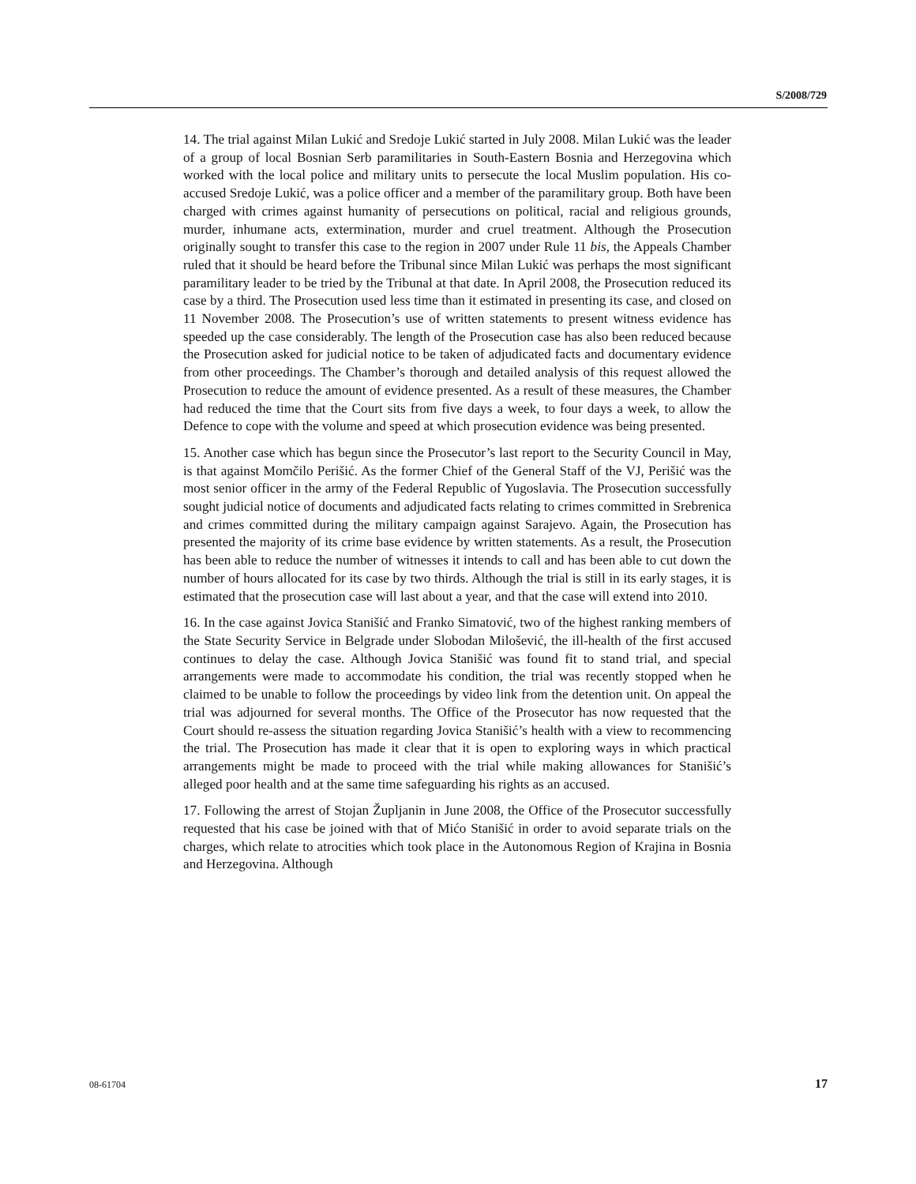S/2008/729
14. The trial against Milan Lukić and Sredoje Lukić started in July 2008. Milan Lukić was the leader of a group of local Bosnian Serb paramilitaries in South-Eastern Bosnia and Herzegovina which worked with the local police and military units to persecute the local Muslim population. His co-accused Sredoje Lukić, was a police officer and a member of the paramilitary group. Both have been charged with crimes against humanity of persecutions on political, racial and religious grounds, murder, inhumane acts, extermination, murder and cruel treatment. Although the Prosecution originally sought to transfer this case to the region in 2007 under Rule 11 bis, the Appeals Chamber ruled that it should be heard before the Tribunal since Milan Lukić was perhaps the most significant paramilitary leader to be tried by the Tribunal at that date. In April 2008, the Prosecution reduced its case by a third. The Prosecution used less time than it estimated in presenting its case, and closed on 11 November 2008. The Prosecution’s use of written statements to present witness evidence has speeded up the case considerably. The length of the Prosecution case has also been reduced because the Prosecution asked for judicial notice to be taken of adjudicated facts and documentary evidence from other proceedings. The Chamber’s thorough and detailed analysis of this request allowed the Prosecution to reduce the amount of evidence presented. As a result of these measures, the Chamber had reduced the time that the Court sits from five days a week, to four days a week, to allow the Defence to cope with the volume and speed at which prosecution evidence was being presented.
15. Another case which has begun since the Prosecutor’s last report to the Security Council in May, is that against Momčilo Perišić. As the former Chief of the General Staff of the VJ, Perišić was the most senior officer in the army of the Federal Republic of Yugoslavia. The Prosecution successfully sought judicial notice of documents and adjudicated facts relating to crimes committed in Srebrenica and crimes committed during the military campaign against Sarajevo. Again, the Prosecution has presented the majority of its crime base evidence by written statements. As a result, the Prosecution has been able to reduce the number of witnesses it intends to call and has been able to cut down the number of hours allocated for its case by two thirds. Although the trial is still in its early stages, it is estimated that the prosecution case will last about a year, and that the case will extend into 2010.
16. In the case against Jovica Stanišić and Franko Simatović, two of the highest ranking members of the State Security Service in Belgrade under Slobodan Milošević, the ill-health of the first accused continues to delay the case. Although Jovica Stanišić was found fit to stand trial, and special arrangements were made to accommodate his condition, the trial was recently stopped when he claimed to be unable to follow the proceedings by video link from the detention unit. On appeal the trial was adjourned for several months. The Office of the Prosecutor has now requested that the Court should re-assess the situation regarding Jovica Stanišić’s health with a view to recommencing the trial. The Prosecution has made it clear that it is open to exploring ways in which practical arrangements might be made to proceed with the trial while making allowances for Stanišić’s alleged poor health and at the same time safeguarding his rights as an accused.
17. Following the arrest of Stojan Župljanin in June 2008, the Office of the Prosecutor successfully requested that his case be joined with that of Mićo Stanišić in order to avoid separate trials on the charges, which relate to atrocities which took place in the Autonomous Region of Krajina in Bosnia and Herzegovina. Although
08-61704 17